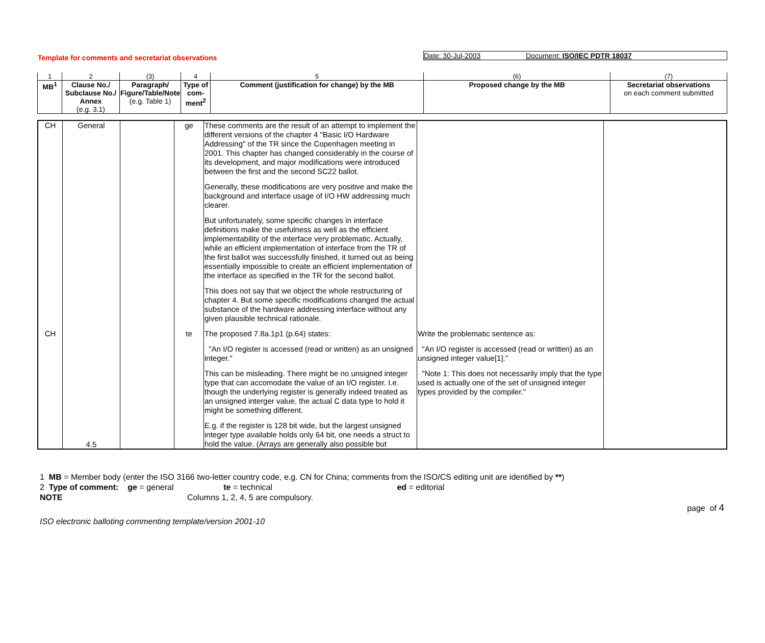Template for comments and secretariat observations
Date: 30-Jul-2003 Document: ISO/IEC PDTR 18037
| 1 | 2 | (3) | 4 | 5 | (6) | (7) |
| MB<sup>1</sup> | Clause No./ Subclause No./ Annex (e.g. 3.1) | Paragraph/ Figure/Table/Note (e.g. Table 1) | Type of com- ment<sup>2</sup> | Comment (justification for change) by the MB | Proposed change by the MB | Secretariat observations on each comment submitted |
| CH | General | | ge | These comments are the result of an attempt to implement the different versions of the chapter 4 "Basic I/O Hardware Addressing" of the TR since the Copenhagen meeting in 2001. This chapter has changed considerably in the course of its development, and major modifications were introduced between the first and the second SC22 ballot. Generally, these modifications are very positive and make the background and interface usage of I/O HW addressing much clearer. But unfortunately, some specific changes in interface definitions make the usefulness as well as the efficient implementability of the interface very problematic. Actually, while an efficient implementation of interface from the TR of the first ballot was successfully finished, it turned out as being essentially impossible to create an efficient implementation of the interface as specified in the TR for the second ballot. This does not say that we object the whole restructuring of chapter 4. But some specific modifications changed the actual substance of the hardware addressing interface without any given plausible technical rationale. | | |
| CH | 4.5 | | te | The proposed 7.8a.1p1 (p.64) states: "An I/O register is accessed (read or written) as an unsigned integer." This can be misleading. There might be no unsigned integer type that can accomodate the value of an I/O register. I.e. though the underlying register is generally indeed treated as an unsigned interger value, the actual C data type to hold it might be something different. E.g. if the register is 128 bit wide, but the largest unsigned integer type available holds only 64 bit, one needs a struct to hold the value. (Arrays are generally also possible but | Write the problematic sentence as: "An I/O register is accessed (read or written) as an unsigned integer value[1]." "Note 1: This does not necessarily imply that the type used is actually one of the set of unsigned integer types provided by the compiler." | |
1 MB = Member body (enter the ISO 3166 two-letter country code, e.g. CN for China; comments from the ISO/CS editing unit are identified by **)
2 Type of comment: ge = general te = technical ed = editorial
NOTE Columns 1, 2, 4, 5 are compulsory.
page of 4
ISO electronic balloting commenting template/version 2001-10